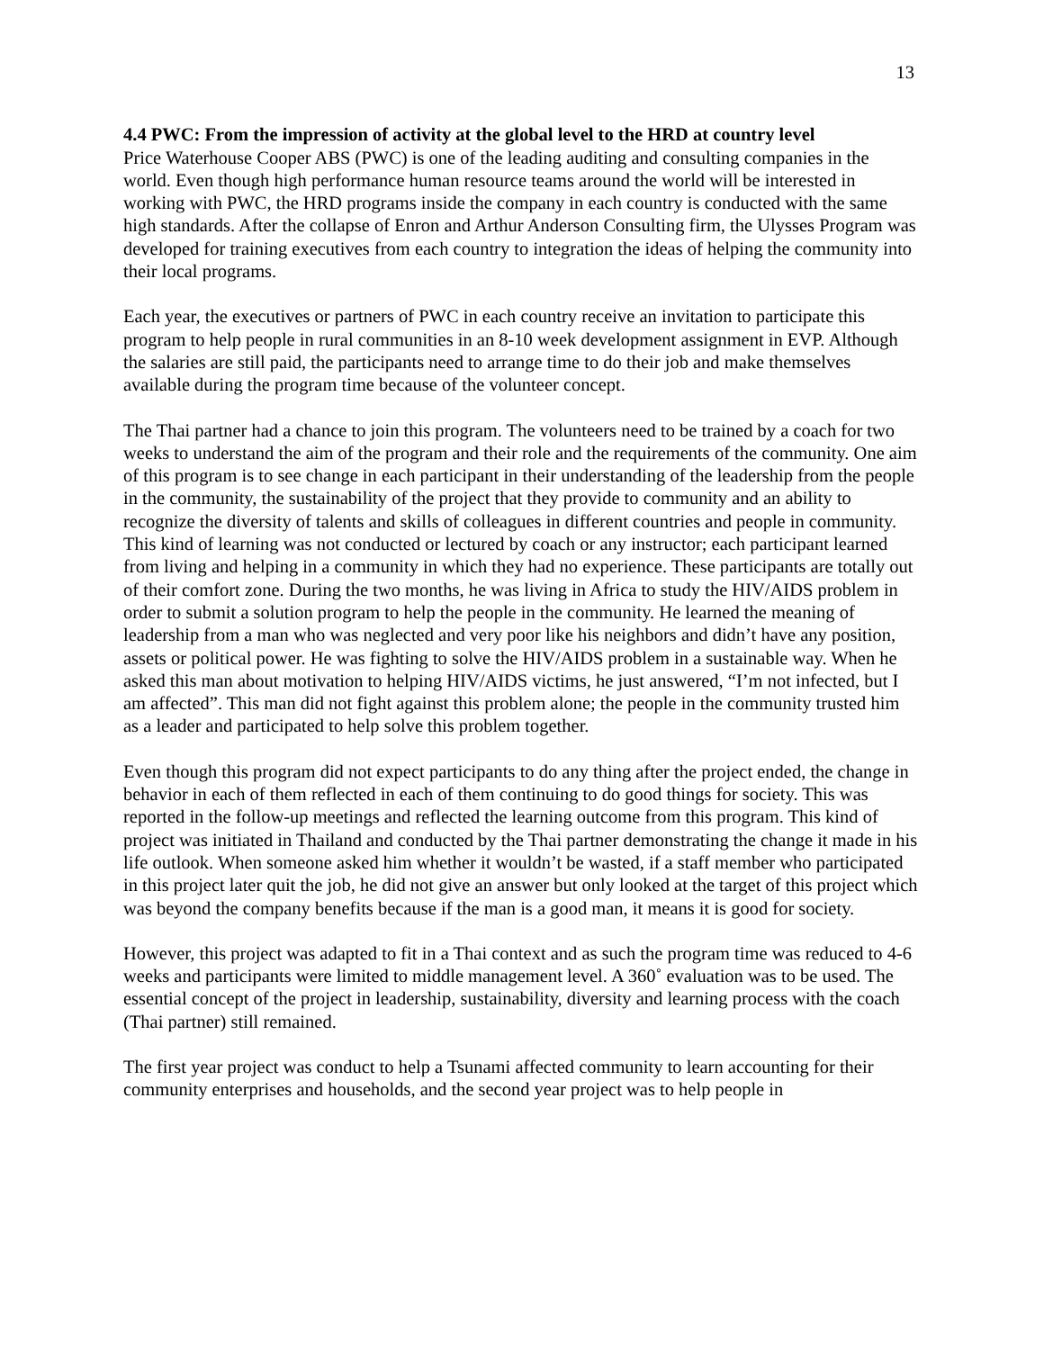13
4.4 PWC: From the impression of activity at the global level to the HRD at country level
Price Waterhouse Cooper ABS (PWC) is one of the leading auditing and consulting companies in the world. Even though high performance human resource teams around the world will be interested in working with PWC, the HRD programs inside the company in each country is conducted with the same high standards. After the collapse of Enron and Arthur Anderson Consulting firm, the Ulysses Program was developed for training executives from each country to integration the ideas of helping the community into their local programs.
Each year, the executives or partners of PWC in each country receive an invitation to participate this program to help people in rural communities in an 8-10 week development assignment in EVP. Although the salaries are still paid, the participants need to arrange time to do their job and make themselves available during the program time because of the volunteer concept.
The Thai partner had a chance to join this program. The volunteers need to be trained by a coach for two weeks to understand the aim of the program and their role and the requirements of the community. One aim of this program is to see change in each participant in their understanding of the leadership from the people in the community, the sustainability of the project that they provide to community and an ability to recognize the diversity of talents and skills of colleagues in different countries and people in community. This kind of learning was not conducted or lectured by coach or any instructor; each participant learned from living and helping in a community in which they had no experience. These participants are totally out of their comfort zone. During the two months, he was living in Africa to study the HIV/AIDS problem in order to submit a solution program to help the people in the community. He learned the meaning of leadership from a man who was neglected and very poor like his neighbors and didn’t have any position, assets or political power. He was fighting to solve the HIV/AIDS problem in a sustainable way. When he asked this man about motivation to helping HIV/AIDS victims, he just answered, “I’m not infected, but I am affected”. This man did not fight against this problem alone; the people in the community trusted him as a leader and participated to help solve this problem together.
Even though this program did not expect participants to do any thing after the project ended, the change in behavior in each of them reflected in each of them continuing to do good things for society. This was reported in the follow-up meetings and reflected the learning outcome from this program. This kind of project was initiated in Thailand and conducted by the Thai partner demonstrating the change it made in his life outlook. When someone asked him whether it wouldn’t be wasted, if a staff member who participated in this project later quit the job, he did not give an answer but only looked at the target of this project which was beyond the company benefits because if the man is a good man, it means it is good for society.
However, this project was adapted to fit in a Thai context and as such the program time was reduced to 4-6 weeks and participants were limited to middle management level. A 360˚ evaluation was to be used. The essential concept of the project in leadership, sustainability, diversity and learning process with the coach (Thai partner) still remained.
The first year project was conduct to help a Tsunami affected community to learn accounting for their community enterprises and households, and the second year project was to help people in